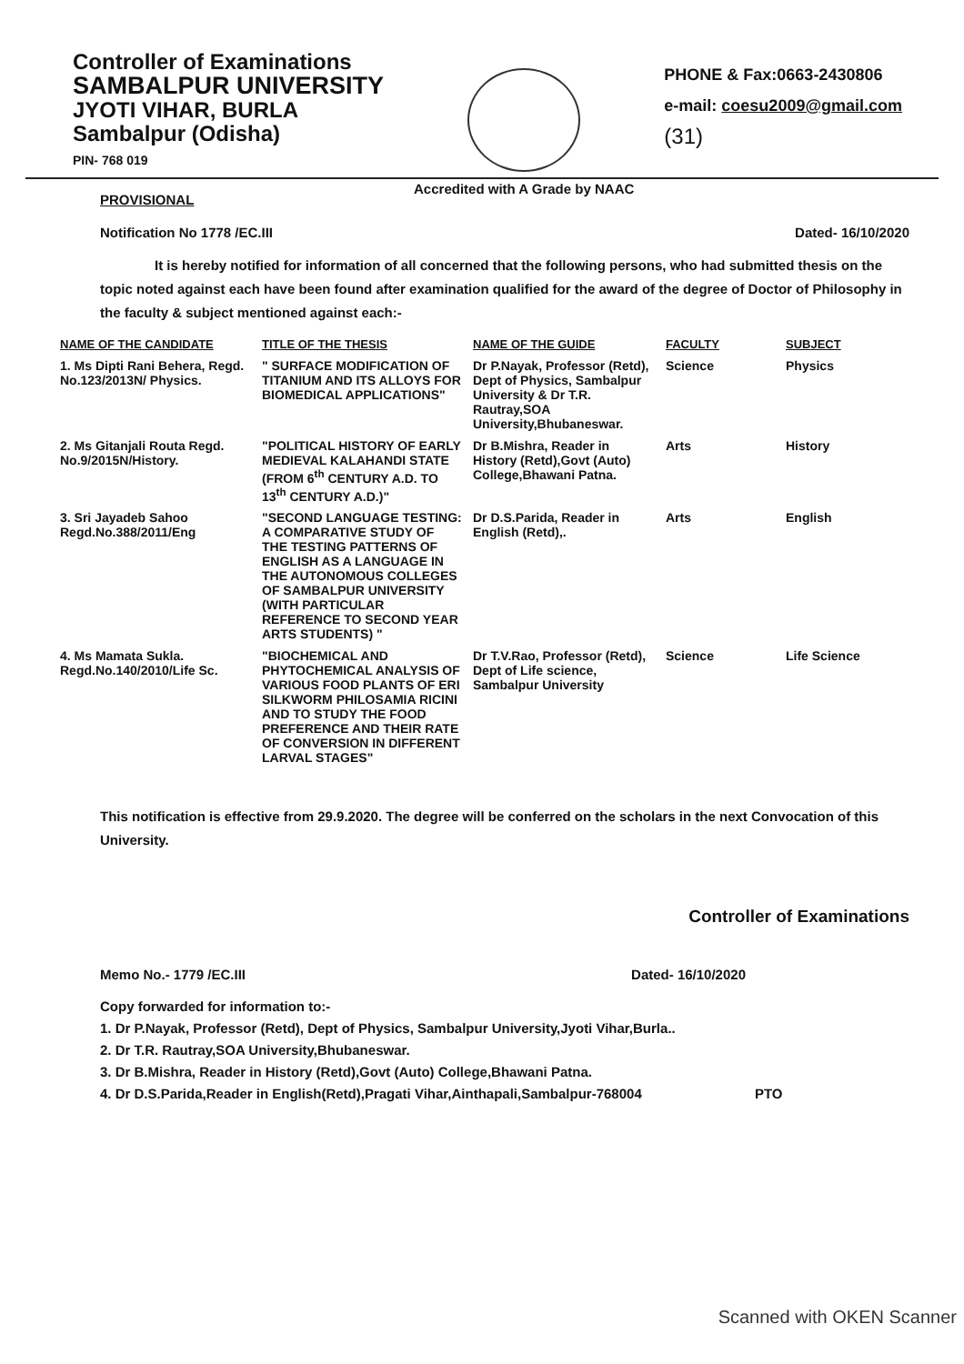Controller of Examinations
SAMBALPUR UNIVERSITY
JYOTI VIHAR, BURLA
Sambalpur (Odisha)
PIN- 768 019
Accredited with A Grade by NAAC
PHONE & Fax:0663-2430806
e-mail: coesu2009@gmail.com
(31)
PROVISIONAL
Notification No 1778 /EC.III Dated- 16/10/2020
It is hereby notified for information of all concerned that the following persons, who had submitted thesis on the topic noted against each have been found after examination qualified for the award of the degree of Doctor of Philosophy in the faculty & subject mentioned against each:-
| NAME OF THE CANDIDATE | TITLE OF THE THESIS | NAME OF THE GUIDE | FACULTY | SUBJECT |
| --- | --- | --- | --- | --- |
| 1. Ms Dipti Rani Behera, Regd. No.123/2013N/ Physics. | " SURFACE MODIFICATION OF TITANIUM AND ITS ALLOYS FOR BIOMEDICAL APPLICATIONS" | Dr P.Nayak, Professor (Retd), Dept of Physics, Sambalpur University & Dr T.R. Rautray,SOA University,Bhubaneswar. | Science | Physics |
| 2. Ms Gitanjali Routa Regd. No.9/2015N/History. | "POLITICAL HISTORY OF EARLY MEDIEVAL KALAHANDI STATE (FROM 6<sup>th</sup> CENTURY A.D. TO 13<sup>th</sup> CENTURY A.D.)" | Dr B.Mishra, Reader in History (Retd),Govt (Auto) College,Bhawani Patna. | Arts | History |
| 3. Sri Jayadeb Sahoo Regd.No.388/2011/Eng | "SECOND LANGUAGE TESTING: A COMPARATIVE STUDY OF THE TESTING PATTERNS OF ENGLISH AS A LANGUAGE IN THE AUTONOMOUS COLLEGES OF SAMBALPUR UNIVERSITY (WITH PARTICULAR REFERENCE TO SECOND YEAR ARTS STUDENTS) " | Dr D.S.Parida, Reader in English (Retd),. | Arts | English |
| 4. Ms Mamata Sukla. Regd.No.140/2010/Life Sc. | "BIOCHEMICAL AND PHYTOCHEMICAL ANALYSIS OF VARIOUS FOOD PLANTS OF ERI SILKWORM PHILOSAMIA RICINI AND TO STUDY THE FOOD PREFERENCE AND THEIR RATE OF CONVERSION IN DIFFERENT LARVAL STAGES" | Dr T.V.Rao, Professor (Retd), Dept of Life science, Sambalpur University | Science | Life Science |
This notification is effective from 29.9.2020. The degree will be conferred on the scholars in the next Convocation of this University.
Controller of Examinations
Memo No.- 1779 /EC.III Dated- 16/10/2020
Copy forwarded for information to:-
1. Dr P.Nayak, Professor (Retd), Dept of Physics, Sambalpur University,Jyoti Vihar,Burla..
2. Dr T.R. Rautray,SOA University,Bhubaneswar.
3. Dr B.Mishra, Reader in History (Retd),Govt (Auto) College,Bhawani Patna.
4. Dr D.S.Parida,Reader in English(Retd),Pragati Vihar,Ainthapali,Sambalpur-768004 PTO
Scanned with OKEN Scanner